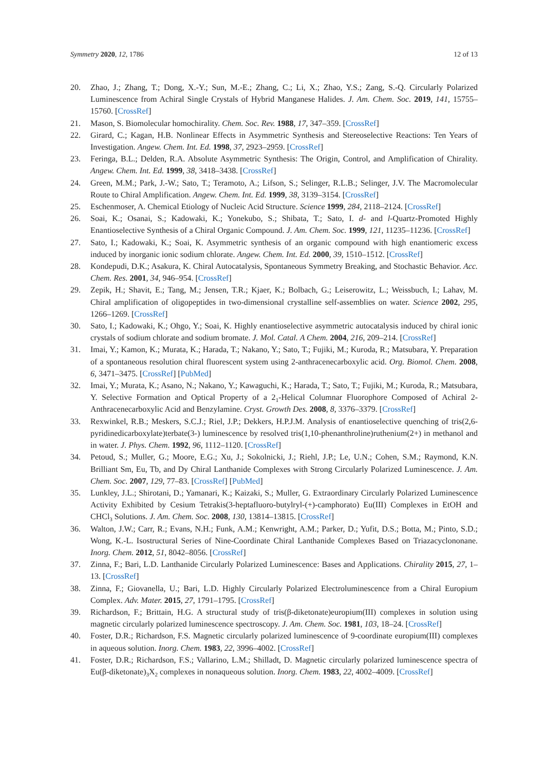Symmetry 2020, 12, 1786 12 of 13
20. Zhao, J.; Zhang, T.; Dong, X.-Y.; Sun, M.-E.; Zhang, C.; Li, X.; Zhao, Y.S.; Zang, S.-Q. Circularly Polarized Luminescence from Achiral Single Crystals of Hybrid Manganese Halides. J. Am. Chem. Soc. 2019, 141, 15755–15760. [CrossRef]
21. Mason, S. Biomolecular homochirality. Chem. Soc. Rev. 1988, 17, 347–359. [CrossRef]
22. Girard, C.; Kagan, H.B. Nonlinear Effects in Asymmetric Synthesis and Stereoselective Reactions: Ten Years of Investigation. Angew. Chem. Int. Ed. 1998, 37, 2923–2959. [CrossRef]
23. Feringa, B.L.; Delden, R.A. Absolute Asymmetric Synthesis: The Origin, Control, and Amplification of Chirality. Angew. Chem. Int. Ed. 1999, 38, 3418–3438. [CrossRef]
24. Green, M.M.; Park, J.-W.; Sato, T.; Teramoto, A.; Lifson, S.; Selinger, R.L.B.; Selinger, J.V. The Macromolecular Route to Chiral Amplification. Angew. Chem. Int. Ed. 1999, 38, 3139–3154. [CrossRef]
25. Eschenmoser, A. Chemical Etiology of Nucleic Acid Structure. Science 1999, 284, 2118–2124. [CrossRef]
26. Soai, K.; Osanai, S.; Kadowaki, K.; Yonekubo, S.; Shibata, T.; Sato, I. d- and l-Quartz-Promoted Highly Enantioselective Synthesis of a Chiral Organic Compound. J. Am. Chem. Soc. 1999, 121, 11235–11236. [CrossRef]
27. Sato, I.; Kadowaki, K.; Soai, K. Asymmetric synthesis of an organic compound with high enantiomeric excess induced by inorganic ionic sodium chlorate. Angew. Chem. Int. Ed. 2000, 39, 1510–1512. [CrossRef]
28. Kondepudi, D.K.; Asakura, K. Chiral Autocatalysis, Spontaneous Symmetry Breaking, and Stochastic Behavior. Acc. Chem. Res. 2001, 34, 946–954. [CrossRef]
29. Zepik, H.; Shavit, E.; Tang, M.; Jensen, T.R.; Kjaer, K.; Bolbach, G.; Leiserowitz, L.; Weissbuch, I.; Lahav, M. Chiral amplification of oligopeptides in two-dimensional crystalline self-assemblies on water. Science 2002, 295, 1266–1269. [CrossRef]
30. Sato, I.; Kadowaki, K.; Ohgo, Y.; Soai, K. Highly enantioselective asymmetric autocatalysis induced by chiral ionic crystals of sodium chlorate and sodium bromate. J. Mol. Catal. A Chem. 2004, 216, 209–214. [CrossRef]
31. Imai, Y.; Kamon, K.; Murata, K.; Harada, T.; Nakano, Y.; Sato, T.; Fujiki, M.; Kuroda, R.; Matsubara, Y. Preparation of a spontaneous resolution chiral fluorescent system using 2-anthracenecarboxylic acid. Org. Biomol. Chem. 2008, 6, 3471–3475. [CrossRef] [PubMed]
32. Imai, Y.; Murata, K.; Asano, N.; Nakano, Y.; Kawaguchi, K.; Harada, T.; Sato, T.; Fujiki, M.; Kuroda, R.; Matsubara, Y. Selective Formation and Optical Property of a 2<sub>1</sub>-Helical Columnar Fluorophore Composed of Achiral 2-Anthracenecarboxylic Acid and Benzylamine. Cryst. Growth Des. 2008, 8, 3376–3379. [CrossRef]
33. Rexwinkel, R.B.; Meskers, S.C.J.; Riel, J.P.; Dekkers, H.P.J.M. Analysis of enantioselective quenching of tris(2,6-pyridinedicarboxylate)terbate(3-) luminescence by resolved tris(1,10-phenanthroline)ruthenium(2+) in methanol and in water. J. Phys. Chem. 1992, 96, 1112–1120. [CrossRef]
34. Petoud, S.; Muller, G.; Moore, E.G.; Xu, J.; Sokolnicki, J.; Riehl, J.P.; Le, U.N.; Cohen, S.M.; Raymond, K.N. Brilliant Sm, Eu, Tb, and Dy Chiral Lanthanide Complexes with Strong Circularly Polarized Luminescence. J. Am. Chem. Soc. 2007, 129, 77–83. [CrossRef] [PubMed]
35. Lunkley, J.L.; Shirotani, D.; Yamanari, K.; Kaizaki, S.; Muller, G. Extraordinary Circularly Polarized Luminescence Activity Exhibited by Cesium Tetrakis(3-heptafluoro-butylryl-(+)-camphorato) Eu(III) Complexes in EtOH and CHCl<sub>3</sub> Solutions. J. Am. Chem. Soc. 2008, 130, 13814–13815. [CrossRef]
36. Walton, J.W.; Carr, R.; Evans, N.H.; Funk, A.M.; Kenwright, A.M.; Parker, D.; Yufit, D.S.; Botta, M.; Pinto, S.D.; Wong, K.-L. Isostructural Series of Nine-Coordinate Chiral Lanthanide Complexes Based on Triazacyclononane. Inorg. Chem. 2012, 51, 8042–8056. [CrossRef]
37. Zinna, F.; Bari, L.D. Lanthanide Circularly Polarized Luminescence: Bases and Applications. Chirality 2015, 27, 1–13. [CrossRef]
38. Zinna, F.; Giovanella, U.; Bari, L.D. Highly Circularly Polarized Electroluminescence from a Chiral Europium Complex. Adv. Mater. 2015, 27, 1791–1795. [CrossRef]
39. Richardson, F.; Brittain, H.G. A structural study of tris(β-diketonate)europium(III) complexes in solution using magnetic circularly polarized luminescence spectroscopy. J. Am. Chem. Soc. 1981, 103, 18–24. [CrossRef]
40. Foster, D.R.; Richardson, F.S. Magnetic circularly polarized luminescence of 9-coordinate europium(III) complexes in aqueous solution. Inorg. Chem. 1983, 22, 3996–4002. [CrossRef]
41. Foster, D.R.; Richardson, F.S.; Vallarino, L.M.; Shilladt, D. Magnetic circularly polarized luminescence spectra of Eu(β-diketonate)<sub>3</sub>X<sub>2</sub> complexes in nonaqueous solution. Inorg. Chem. 1983, 22, 4002–4009. [CrossRef]